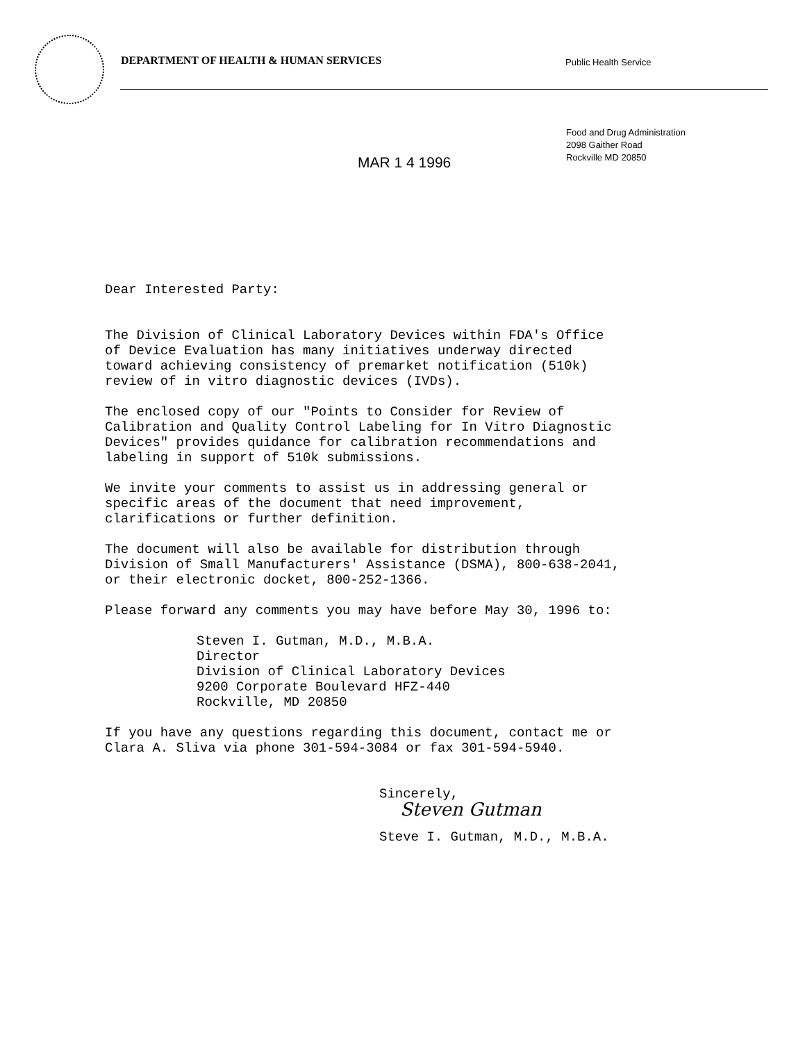DEPARTMENT OF HEALTH & HUMAN SERVICES
Public Health Service
MAR 1 4 1996
Food and Drug Administration
2098 Gaither Road
Rockville MD 20850
Dear Interested Party:
The Division of Clinical Laboratory Devices within FDA's Office of Device Evaluation has many initiatives underway directed toward achieving consistency of premarket notification (510k) review of in vitro diagnostic devices (IVDs).
The enclosed copy of our "Points to Consider for Review of Calibration and Quality Control Labeling for In Vitro Diagnostic Devices" provides quidance for calibration recommendations and labeling in support of 510k submissions.
We invite your comments to assist us in addressing general or specific areas of the document that need improvement, clarifications or further definition.
The document will also be available for distribution through Division of Small Manufacturers' Assistance (DSMA), 800-638-2041, or their electronic docket, 800-252-1366.
Please forward any comments you may have before May 30, 1996 to:
Steven I. Gutman, M.D., M.B.A. Director Division of Clinical Laboratory Devices 9200 Corporate Boulevard HFZ-440 Rockville, MD 20850
If you have any questions regarding this document, contact me or Clara A. Sliva via phone 301-594-3084 or fax 301-594-5940.
Sincerely,
Steven Gutman
Steve I. Gutman, M.D., M.B.A.